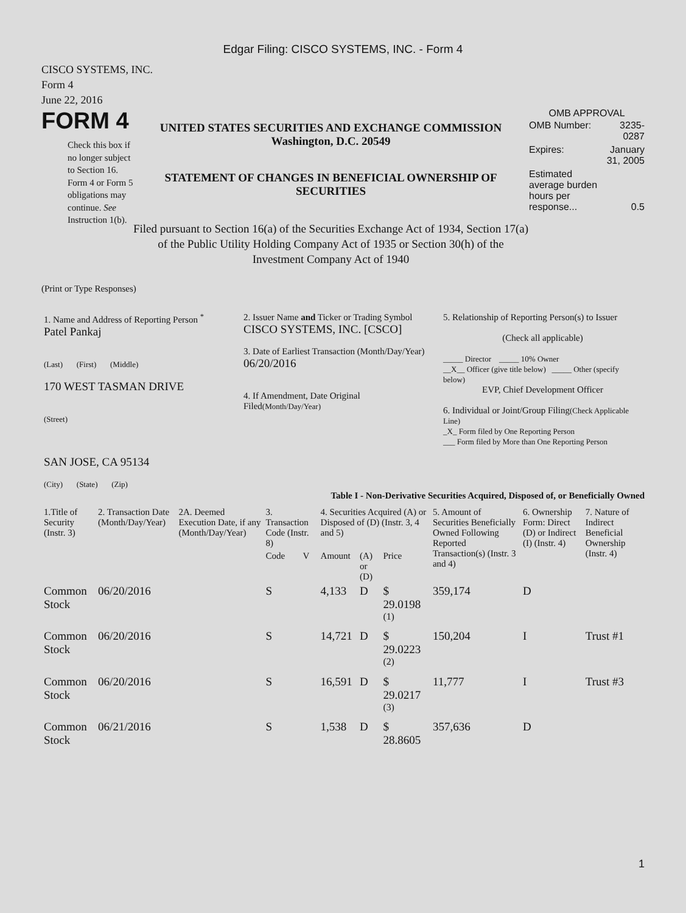Edgar Filing: CISCO SYSTEMS, INC. - Form 4
CISCO SYSTEMS, INC.
Form 4
June 22, 2016
FORM 4
Check this box if no longer subject to Section 16. Form 4 or Form 5 obligations may continue. See Instruction 1(b).
UNITED STATES SECURITIES AND EXCHANGE COMMISSION
Washington, D.C. 20549
STATEMENT OF CHANGES IN BENEFICIAL OWNERSHIP OF SECURITIES
Filed pursuant to Section 16(a) of the Securities Exchange Act of 1934, Section 17(a) of the Public Utility Holding Company Act of 1935 or Section 30(h) of the Investment Company Act of 1940
OMB APPROVAL
| OMB Number: | 3235-0287 |
| Expires: | January 31, 2005 |
| Estimated average burden hours per response... | 0.5 |
(Print or Type Responses)
| 1. Name and Address of Reporting Person <sup>*</sup> Patel Pankaj (Last) (First) (Middle) 170 WEST TASMAN DRIVE (Street) SAN JOSE, CA 95134 (City) (State) (Zip) | 2. Issuer Name and Ticker or Trading Symbol CISCO SYSTEMS, INC. [CSCO] 3. Date of Earliest Transaction (Month/Day/Year) 06/20/2016 4. If Amendment, Date Original Filed (Month/Day/Year) | 5. Relationship of Reporting Person(s) to Issuer (Check all applicable) _____ Director _____ 10% Owner __X__ Officer (give title below) _____ Other (specify below) EVP, Chief Development Officer 6. Individual or Joint/Group Filing (Check Applicable Line) _X_ Form filed by One Reporting Person ___ Form filed by More than One Reporting Person |
Table I - Non-Derivative Securities Acquired, Disposed of, or Beneficially Owned
| 1.Title of Security (Instr. 3) | 2. Transaction Date (Month/Day/Year) | 2A. Deemed Execution Date, if any (Month/Day/Year) | 3. Transaction Code (Instr. 8) | | 4. Securities Acquired (A) or Disposed of (D) (Instr. 3, 4 and 5) | | | 5. Amount of Securities Beneficially Owned Following Reported Transaction(s) (Instr. 3 and 4) | 6. Ownership Form: Direct (D) or Indirect (I) (Instr. 4) | 7. Nature of Indirect Beneficial Ownership (Instr. 4) |
| --- | --- | --- | --- | --- | --- | --- | --- | --- | --- | --- |
| | | | Code | V | Amount | (A) or (D) | Price | | | |
| Common Stock | 06/20/2016 | | S | | 4,133 | D | $ 29.0198 <sup>(1)</sup> | 359,174 | D | |
| Common Stock | 06/20/2016 | | S | | 14,721 | D | $ 29.0223 <sup>(2)</sup> | 150,204 | I | Trust #1 |
| Common Stock | 06/20/2016 | | S | | 16,591 | D | $ 29.0217 <sup>(3)</sup> | 11,777 | I | Trust #3 |
| Common Stock | 06/21/2016 | | S | | 1,538 | D | $ 28.8605 | 357,636 | D | |
1